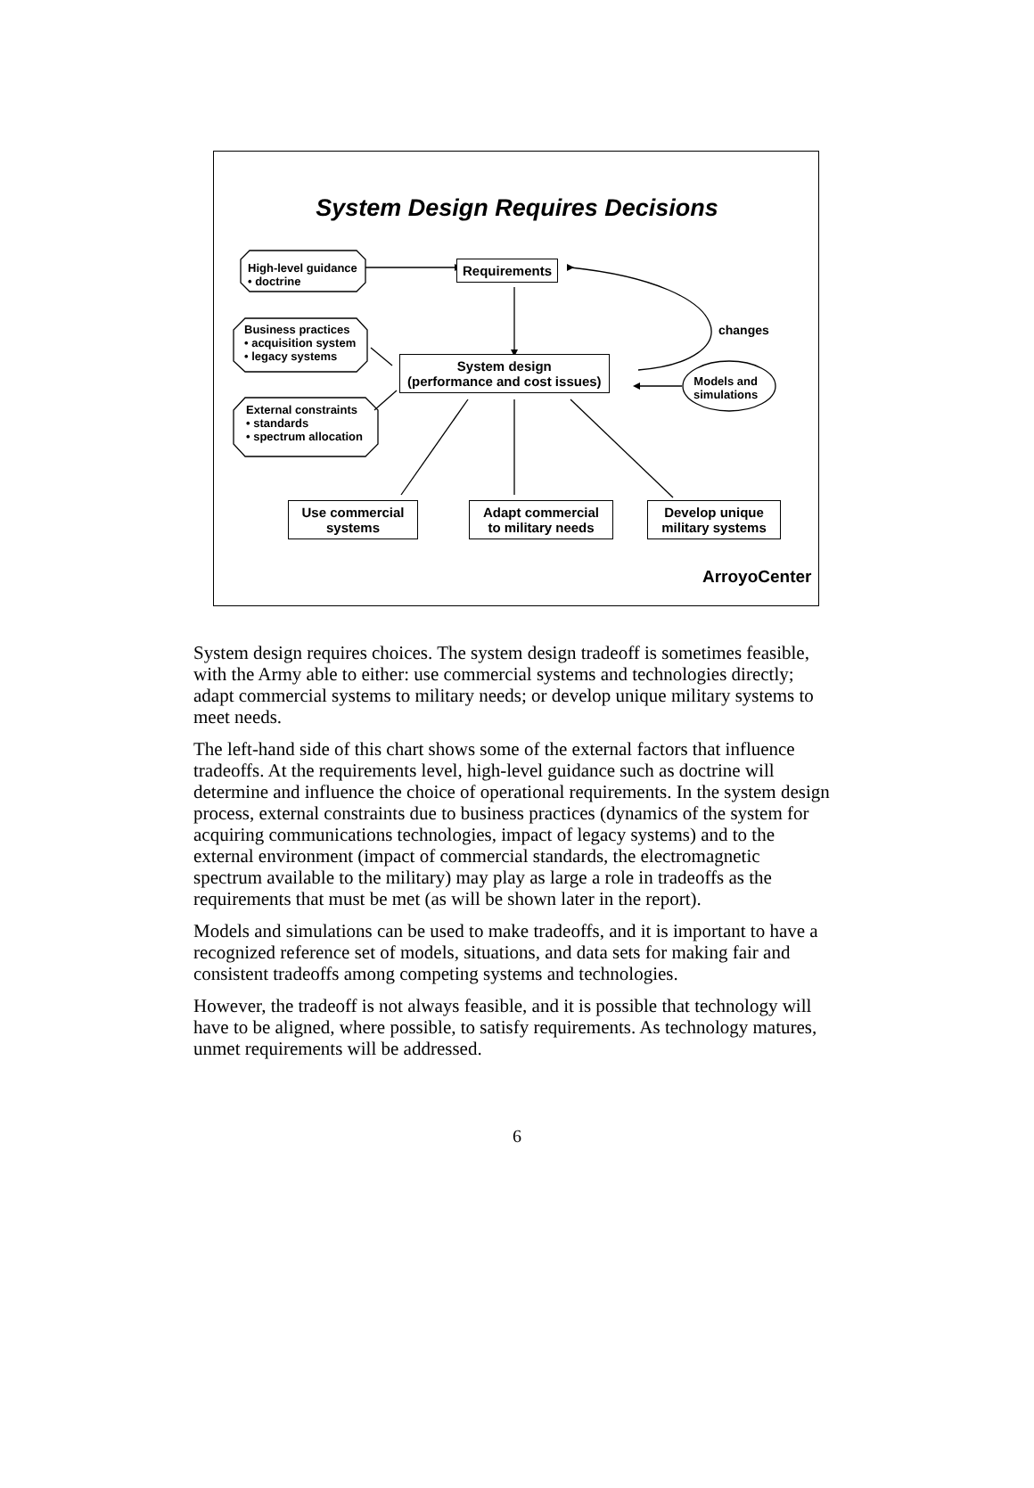System Design Requires Decisions
High-level guidance
• doctrine
Business practices
• acquisition system
• legacy systems
External constraints
• standards
• spectrum allocation
Requirements
changes
System design
(performance and cost issues)
Models and
simulations
Use commercial
systems
Adapt commercial
to military needs
Develop unique
military systems
ArroyoCenter
System design requires choices. The system design tradeoff is sometimes feasible, with the Army able to either: use commercial systems and technologies directly; adapt commercial systems to military needs; or develop unique military systems to meet needs.
The left-hand side of this chart shows some of the external factors that influence tradeoffs. At the requirements level, high-level guidance such as doctrine will determine and influence the choice of operational requirements. In the system design process, external constraints due to business practices (dynamics of the system for acquiring communications technologies, impact of legacy systems) and to the external environment (impact of commercial standards, the electromagnetic spectrum available to the military) may play as large a role in tradeoffs as the requirements that must be met (as will be shown later in the report).
Models and simulations can be used to make tradeoffs, and it is important to have a recognized reference set of models, situations, and data sets for making fair and consistent tradeoffs among competing systems and technologies.
However, the tradeoff is not always feasible, and it is possible that technology will have to be aligned, where possible, to satisfy requirements. As technology matures, unmet requirements will be addressed.
6